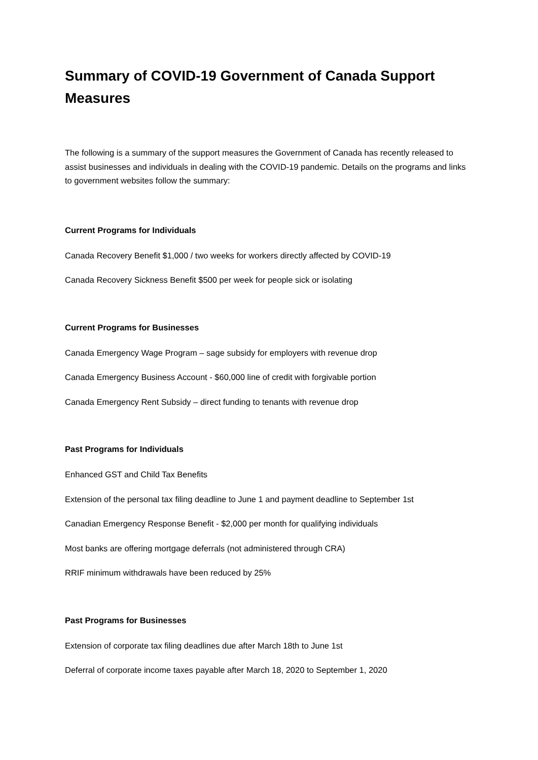Summary of COVID-19 Government of Canada Support Measures
The following is a summary of the support measures the Government of Canada has recently released to assist businesses and individuals in dealing with the COVID-19 pandemic. Details on the programs and links to government websites follow the summary:
Current Programs for Individuals
Canada Recovery Benefit $1,000 / two weeks for workers directly affected by COVID-19
Canada Recovery Sickness Benefit $500 per week for people sick or isolating
Current Programs for Businesses
Canada Emergency Wage Program – sage subsidy for employers with revenue drop
Canada Emergency Business Account - $60,000 line of credit with forgivable portion
Canada Emergency Rent Subsidy – direct funding to tenants with revenue drop
Past Programs for Individuals
Enhanced GST and Child Tax Benefits
Extension of the personal tax filing deadline to June 1 and payment deadline to September 1st
Canadian Emergency Response Benefit - $2,000 per month for qualifying individuals
Most banks are offering mortgage deferrals (not administered through CRA)
RRIF minimum withdrawals have been reduced by 25%
Past Programs for Businesses
Extension of corporate tax filing deadlines due after March 18th to June 1st
Deferral of corporate income taxes payable after March 18, 2020 to September 1, 2020